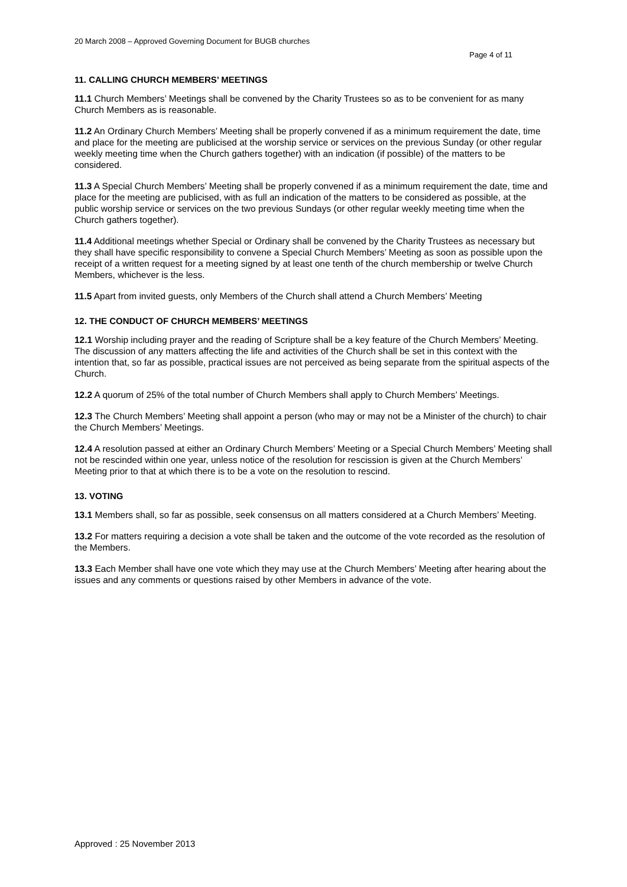20 March 2008 – Approved Governing Document for BUGB churches
Page 4 of 11
11. CALLING CHURCH MEMBERS’ MEETINGS
11.1 Church Members’ Meetings shall be convened by the Charity Trustees so as to be convenient for as many Church Members as is reasonable.
11.2 An Ordinary Church Members’ Meeting shall be properly convened if as a minimum requirement the date, time and place for the meeting are publicised at the worship service or services on the previous Sunday (or other regular weekly meeting time when the Church gathers together) with an indication (if possible) of the matters to be considered.
11.3 A Special Church Members’ Meeting shall be properly convened if as a minimum requirement the date, time and place for the meeting are publicised, with as full an indication of the matters to be considered as possible, at the public worship service or services on the two previous Sundays (or other regular weekly meeting time when the Church gathers together).
11.4 Additional meetings whether Special or Ordinary shall be convened by the Charity Trustees as necessary but they shall have specific responsibility to convene a Special Church Members’ Meeting as soon as possible upon the receipt of a written request for a meeting signed by at least one tenth of the church membership or twelve Church Members, whichever is the less.
11.5 Apart from invited guests, only Members of the Church shall attend a Church Members’ Meeting
12. THE CONDUCT OF CHURCH MEMBERS’ MEETINGS
12.1 Worship including prayer and the reading of Scripture shall be a key feature of the Church Members’ Meeting. The discussion of any matters affecting the life and activities of the Church shall be set in this context with the intention that, so far as possible, practical issues are not perceived as being separate from the spiritual aspects of the Church.
12.2 A quorum of 25% of the total number of Church Members shall apply to Church Members’ Meetings.
12.3 The Church Members’ Meeting shall appoint a person (who may or may not be a Minister of the church) to chair the Church Members’ Meetings.
12.4 A resolution passed at either an Ordinary Church Members’ Meeting or a Special Church Members’ Meeting shall not be rescinded within one year, unless notice of the resolution for rescission is given at the Church Members’ Meeting prior to that at which there is to be a vote on the resolution to rescind.
13. VOTING
13.1 Members shall, so far as possible, seek consensus on all matters considered at a Church Members’ Meeting.
13.2 For matters requiring a decision a vote shall be taken and the outcome of the vote recorded as the resolution of the Members.
13.3 Each Member shall have one vote which they may use at the Church Members’ Meeting after hearing about the issues and any comments or questions raised by other Members in advance of the vote.
Approved : 25 November 2013